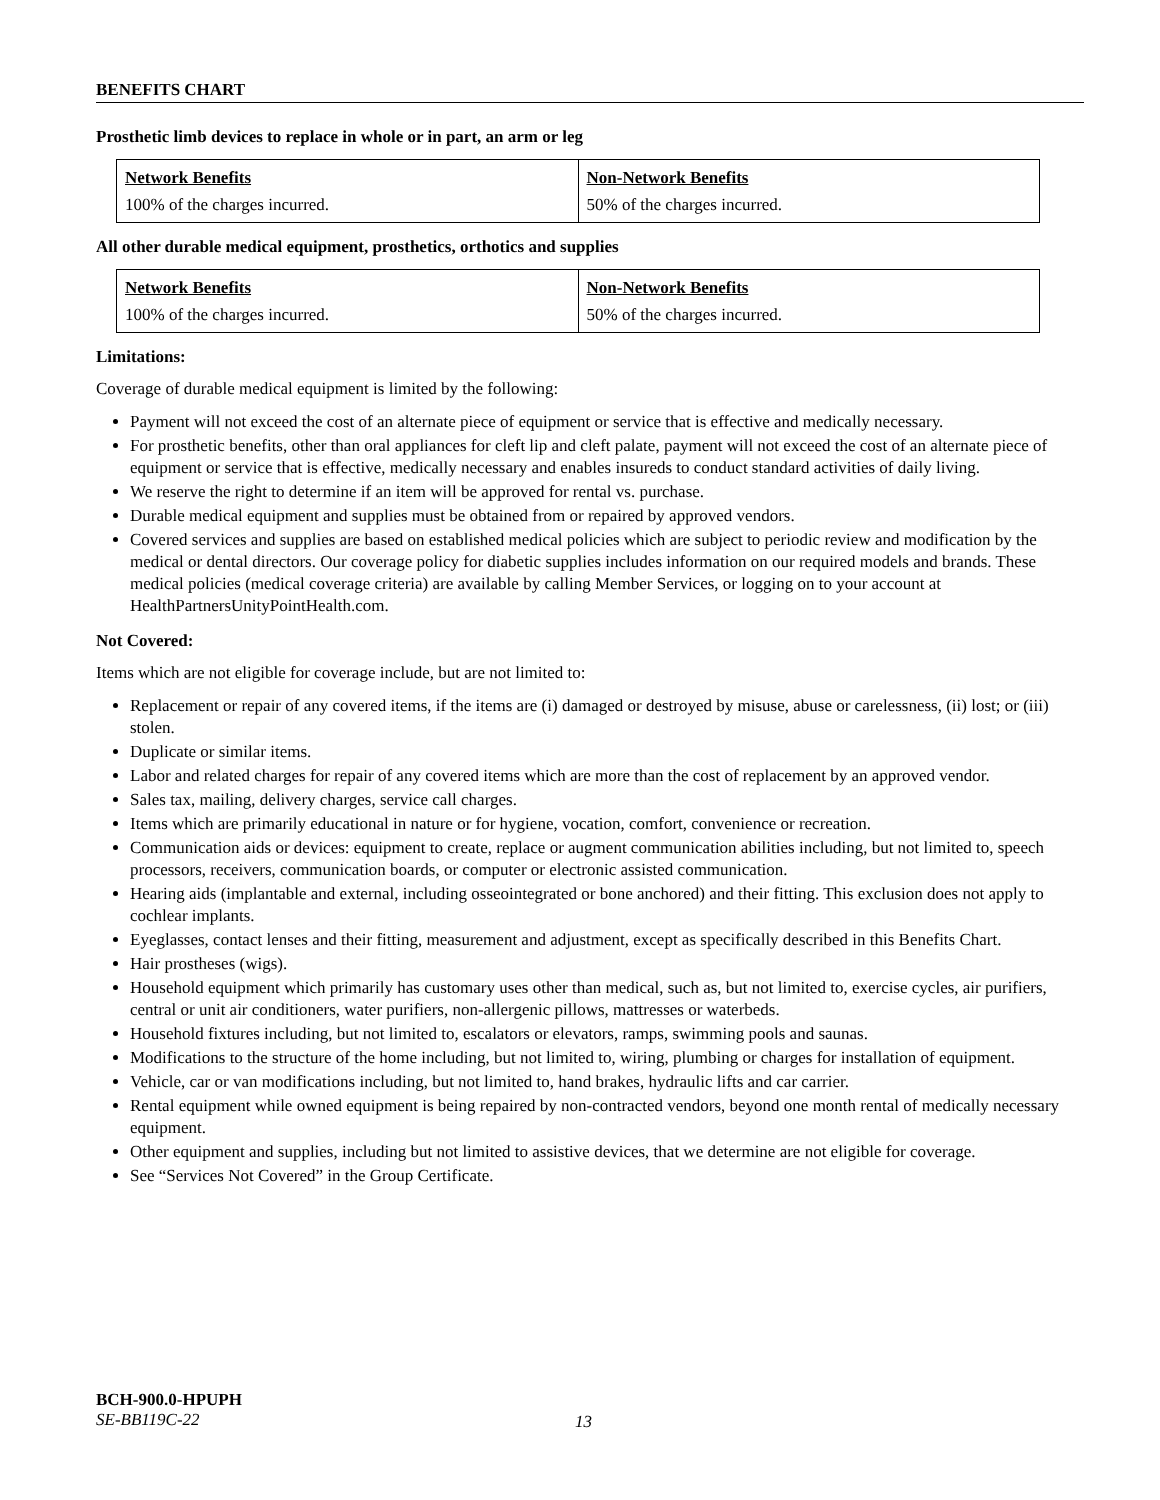BENEFITS CHART
Prosthetic limb devices to replace in whole or in part, an arm or leg
| Network Benefits 100% of the charges incurred. | Non-Network Benefits 50% of the charges incurred. |
All other durable medical equipment, prosthetics, orthotics and supplies
| Network Benefits 100% of the charges incurred. | Non-Network Benefits 50% of the charges incurred. |
Limitations:
Coverage of durable medical equipment is limited by the following:
Payment will not exceed the cost of an alternate piece of equipment or service that is effective and medically necessary.
For prosthetic benefits, other than oral appliances for cleft lip and cleft palate, payment will not exceed the cost of an alternate piece of equipment or service that is effective, medically necessary and enables insureds to conduct standard activities of daily living.
We reserve the right to determine if an item will be approved for rental vs. purchase.
Durable medical equipment and supplies must be obtained from or repaired by approved vendors.
Covered services and supplies are based on established medical policies which are subject to periodic review and modification by the medical or dental directors. Our coverage policy for diabetic supplies includes information on our required models and brands. These medical policies (medical coverage criteria) are available by calling Member Services, or logging on to your account at HealthPartnersUnityPointHealth.com.
Not Covered:
Items which are not eligible for coverage include, but are not limited to:
Replacement or repair of any covered items, if the items are (i) damaged or destroyed by misuse, abuse or carelessness, (ii) lost; or (iii) stolen.
Duplicate or similar items.
Labor and related charges for repair of any covered items which are more than the cost of replacement by an approved vendor.
Sales tax, mailing, delivery charges, service call charges.
Items which are primarily educational in nature or for hygiene, vocation, comfort, convenience or recreation.
Communication aids or devices: equipment to create, replace or augment communication abilities including, but not limited to, speech processors, receivers, communication boards, or computer or electronic assisted communication.
Hearing aids (implantable and external, including osseointegrated or bone anchored) and their fitting. This exclusion does not apply to cochlear implants.
Eyeglasses, contact lenses and their fitting, measurement and adjustment, except as specifically described in this Benefits Chart.
Hair prostheses (wigs).
Household equipment which primarily has customary uses other than medical, such as, but not limited to, exercise cycles, air purifiers, central or unit air conditioners, water purifiers, non-allergenic pillows, mattresses or waterbeds.
Household fixtures including, but not limited to, escalators or elevators, ramps, swimming pools and saunas.
Modifications to the structure of the home including, but not limited to, wiring, plumbing or charges for installation of equipment.
Vehicle, car or van modifications including, but not limited to, hand brakes, hydraulic lifts and car carrier.
Rental equipment while owned equipment is being repaired by non-contracted vendors, beyond one month rental of medically necessary equipment.
Other equipment and supplies, including but not limited to assistive devices, that we determine are not eligible for coverage.
See “Services Not Covered” in the Group Certificate.
BCH-900.0-HPUPH
SE-BB119C-22
13